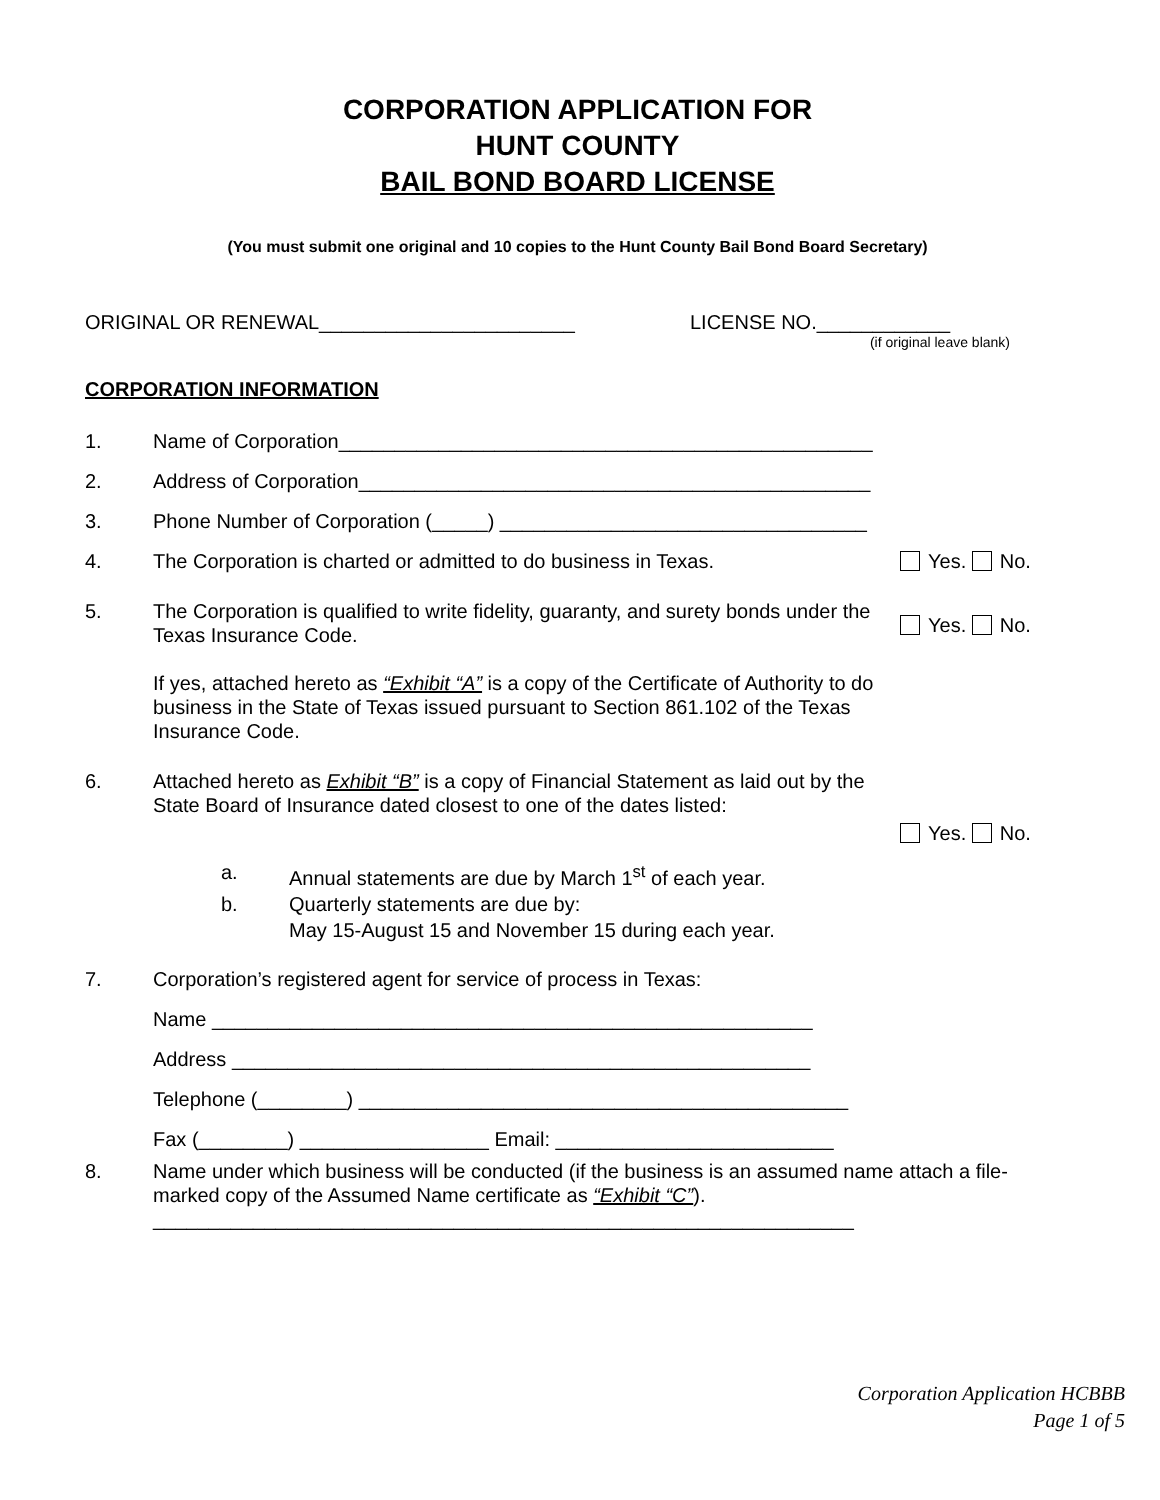CORPORATION APPLICATION FOR
HUNT COUNTY
BAIL BOND BOARD LICENSE
(You must submit one original and 10 copies to the Hunt County Bail Bond Board Secretary)
ORIGINAL OR RENEWAL_______________________ LICENSE NO.____________
(if original leave blank)
CORPORATION INFORMATION
1. Name of Corporation________________________________________________
2. Address of Corporation______________________________________________
3. Phone Number of Corporation (_____) _________________________________
4. The Corporation is charted or admitted to do business in Texas. Yes. No.
5. The Corporation is qualified to write fidelity, guaranty, and surety bonds under the Texas Insurance Code.
If yes, attached hereto as “Exhibit “A” is a copy of the Certificate of Authority to do business in the State of Texas issued pursuant to Section 861.102 of the Texas Insurance Code. Yes. No.
6. Attached hereto as Exhibit “B” is a copy of Financial Statement as laid out by the State Board of Insurance dated closest to one of the dates listed: Yes. No.
a. Annual statements are due by March 1<sup>st</sup> of each year.
b. Quarterly statements are due by:
May 15-August 15 and November 15 during each year.
7. Corporation’s registered agent for service of process in Texas:
Name ______________________________________________________
Address ____________________________________________________
Telephone (________) ____________________________________________
Fax (________) _________________ Email: _________________________
8. Name under which business will be conducted (if the business is an assumed name attach a file-marked copy of the Assumed Name certificate as “Exhibit “C”).
_______________________________________________________________
Corporation Application HCBBB
Page 1 of 5